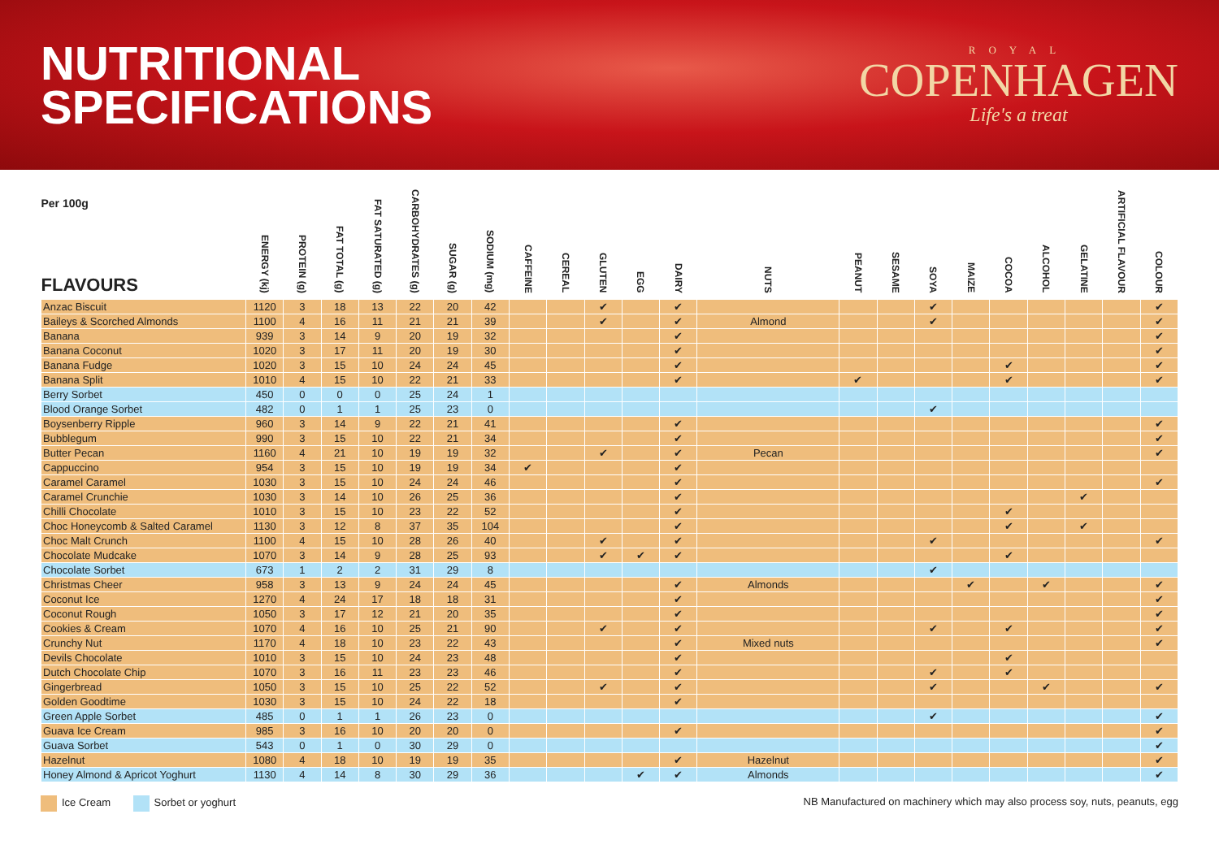NUTRITIONAL
SPECIFICATIONS
ROYAL
COPENHAGEN
Life's a treat
| Per 100g FLAVOURS | ENERGY (kj) | PROTEIN (g) | FAT TOTAL (g) | FAT SATURATED (g) | CARBOHYDRATES (g) | SUGAR (g) | SODIUM (mg) | CAFFEINE | CEREAL | GLUTEN | EGG | DAIRY | NUTS | PEANUT | SESAME | SOYA | MAIZE | COCOA | ALCOHOL | GELATINE | ARTIFICIAL FLAVOUR | COLOUR |
| --- | --- | --- | --- | --- | --- | --- | --- | --- | --- | --- | --- | --- | --- | --- | --- | --- | --- | --- | --- | --- | --- | --- |
| Anzac Biscuit | 1120 | 3 | 18 | 13 | 22 | 20 | 42 | | | ✔ | | ✔ | | | | ✔ | | | | | | ✔ |
| Baileys & Scorched Almonds | 1100 | 4 | 16 | 11 | 21 | 21 | 39 | | | ✔ | | ✔ | Almond | | | ✔ | | | | | | ✔ |
| Banana | 939 | 3 | 14 | 9 | 20 | 19 | 32 | | | | | ✔ | | | | | | | | | | ✔ |
| Banana Coconut | 1020 | 3 | 17 | 11 | 20 | 19 | 30 | | | | | ✔ | | | | | | | | | | ✔ |
| Banana Fudge | 1020 | 3 | 15 | 10 | 24 | 24 | 45 | | | | | ✔ | | | | | | ✔ | | | | ✔ |
| Banana Split | 1010 | 4 | 15 | 10 | 22 | 21 | 33 | | | | | ✔ | | ✔ | | | | ✔ | | | | ✔ |
| Berry Sorbet | 450 | 0 | 0 | 0 | 25 | 24 | 1 | | | | | | | | | | | | | | | |
| Blood Orange Sorbet | 482 | 0 | 1 | 1 | 25 | 23 | 0 | | | | | | | | | ✔ | | | | | | |
| Boysenberry Ripple | 960 | 3 | 14 | 9 | 22 | 21 | 41 | | | | | ✔ | | | | | | | | | | ✔ |
| Bubblegum | 990 | 3 | 15 | 10 | 22 | 21 | 34 | | | | | ✔ | | | | | | | | | | ✔ |
| Butter Pecan | 1160 | 4 | 21 | 10 | 19 | 19 | 32 | | | ✔ | | ✔ | Pecan | | | | | | | | | ✔ |
| Cappuccino | 954 | 3 | 15 | 10 | 19 | 19 | 34 | ✔ | | | | ✔ | | | | | | | | | | |
| Caramel Caramel | 1030 | 3 | 15 | 10 | 24 | 24 | 46 | | | | | ✔ | | | | | | | | | | ✔ |
| Caramel Crunchie | 1030 | 3 | 14 | 10 | 26 | 25 | 36 | | | | | ✔ | | | | | | | | ✔ | | |
| Chilli Chocolate | 1010 | 3 | 15 | 10 | 23 | 22 | 52 | | | | | ✔ | | | | | | ✔ | | | | |
| Choc Honeycomb & Salted Caramel | 1130 | 3 | 12 | 8 | 37 | 35 | 104 | | | | | ✔ | | | | | | ✔ | | ✔ | | |
| Choc Malt Crunch | 1100 | 4 | 15 | 10 | 28 | 26 | 40 | | | ✔ | | ✔ | | | | ✔ | | | | | | ✔ |
| Chocolate Mudcake | 1070 | 3 | 14 | 9 | 28 | 25 | 93 | | | ✔ | ✔ | ✔ | | | | | | ✔ | | | | |
| Chocolate Sorbet | 673 | 1 | 2 | 2 | 31 | 29 | 8 | | | | | | | | | ✔ | | | | | | |
| Christmas Cheer | 958 | 3 | 13 | 9 | 24 | 24 | 45 | | | | | ✔ | Almonds | | | | ✔ | | ✔ | | | ✔ |
| Coconut Ice | 1270 | 4 | 24 | 17 | 18 | 18 | 31 | | | | | ✔ | | | | | | | | | | ✔ |
| Coconut Rough | 1050 | 3 | 17 | 12 | 21 | 20 | 35 | | | | | ✔ | | | | | | | | | | ✔ |
| Cookies & Cream | 1070 | 4 | 16 | 10 | 25 | 21 | 90 | | | ✔ | | ✔ | | | | ✔ | | ✔ | | | | ✔ |
| Crunchy Nut | 1170 | 4 | 18 | 10 | 23 | 22 | 43 | | | | | ✔ | Mixed nuts | | | | | | | | | ✔ |
| Devils Chocolate | 1010 | 3 | 15 | 10 | 24 | 23 | 48 | | | | | ✔ | | | | | | ✔ | | | | |
| Dutch Chocolate Chip | 1070 | 3 | 16 | 11 | 23 | 23 | 46 | | | | | ✔ | | | | ✔ | | ✔ | | | | |
| Gingerbread | 1050 | 3 | 15 | 10 | 25 | 22 | 52 | | | ✔ | | ✔ | | | | ✔ | | | ✔ | | | ✔ |
| Golden Goodtime | 1030 | 3 | 15 | 10 | 24 | 22 | 18 | | | | | ✔ | | | | | | | | | | |
| Green Apple Sorbet | 485 | 0 | 1 | 1 | 26 | 23 | 0 | | | | | | | | | ✔ | | | | | | ✔ |
| Guava Ice Cream | 985 | 3 | 16 | 10 | 20 | 20 | 0 | | | | | ✔ | | | | | | | | | | ✔ |
| Guava Sorbet | 543 | 0 | 1 | 0 | 30 | 29 | 0 | | | | | | | | | | | | | | | ✔ |
| Hazelnut | 1080 | 4 | 18 | 10 | 19 | 19 | 35 | | | | | ✔ | Hazelnut | | | | | | | | | ✔ |
| Honey Almond & Apricot Yoghurt | 1130 | 4 | 14 | 8 | 30 | 29 | 36 | | | | ✔ | ✔ | Almonds | | | | | | | | | ✔ |
Ice Cream Sorbet or yoghurt NB Manufactured on machinery which may also process soy, nuts, peanuts, egg